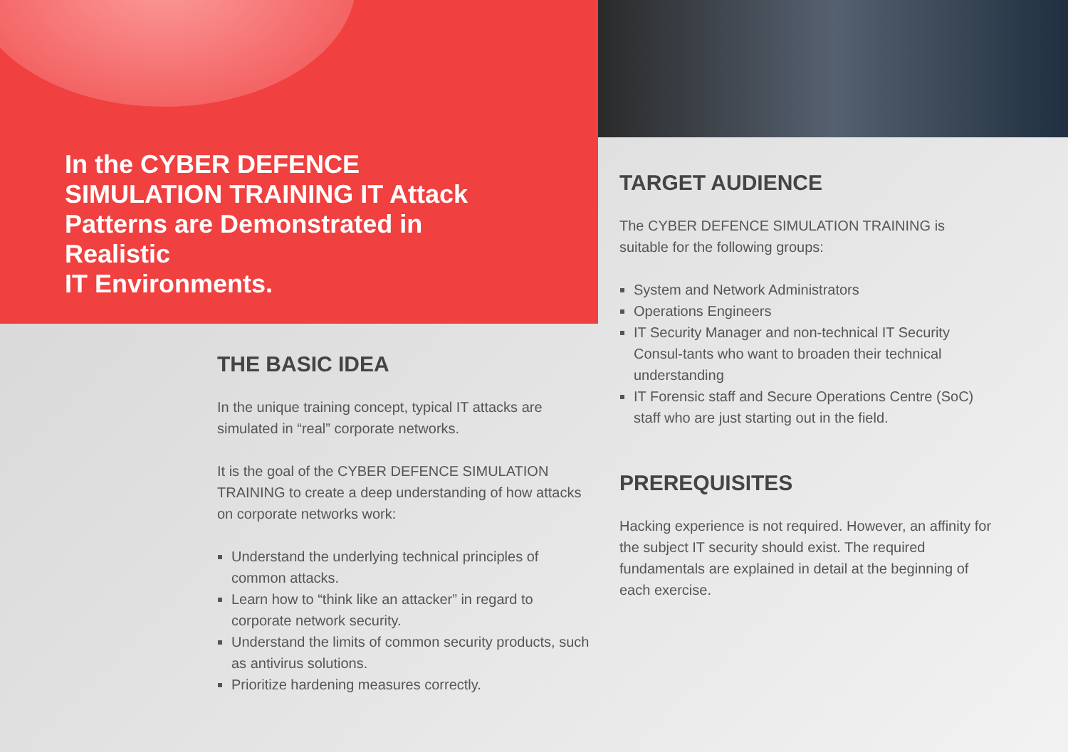In the CYBER DEFENCE SIMULATION TRAINING IT Attack Patterns are Demonstrated in Realistic
IT Environments.
THE BASIC IDEA
In the unique training concept, typical IT attacks are simulated in “real” corporate networks.
It is the goal of the CYBER DEFENCE SIMULATION TRAINING to create a deep understanding of how attacks on corporate networks work:
Understand the underlying technical principles of common attacks.
Learn how to “think like an attacker” in regard to corporate network security.
Understand the limits of common security products, such as antivirus solutions.
Prioritize hardening measures correctly.
TARGET AUDIENCE
The CYBER DEFENCE SIMULATION TRAINING is suitable for the following groups:
System and Network Administrators
Operations Engineers
IT Security Manager and non-technical IT Security Consul-tants who want to broaden their technical understanding
IT Forensic staff and Secure Operations Centre (SoC) staff who are just starting out in the field.
PREREQUISITES
Hacking experience is not required. However, an affinity for the subject IT security should exist. The required fundamentals are explained in detail at the beginning of each exercise.